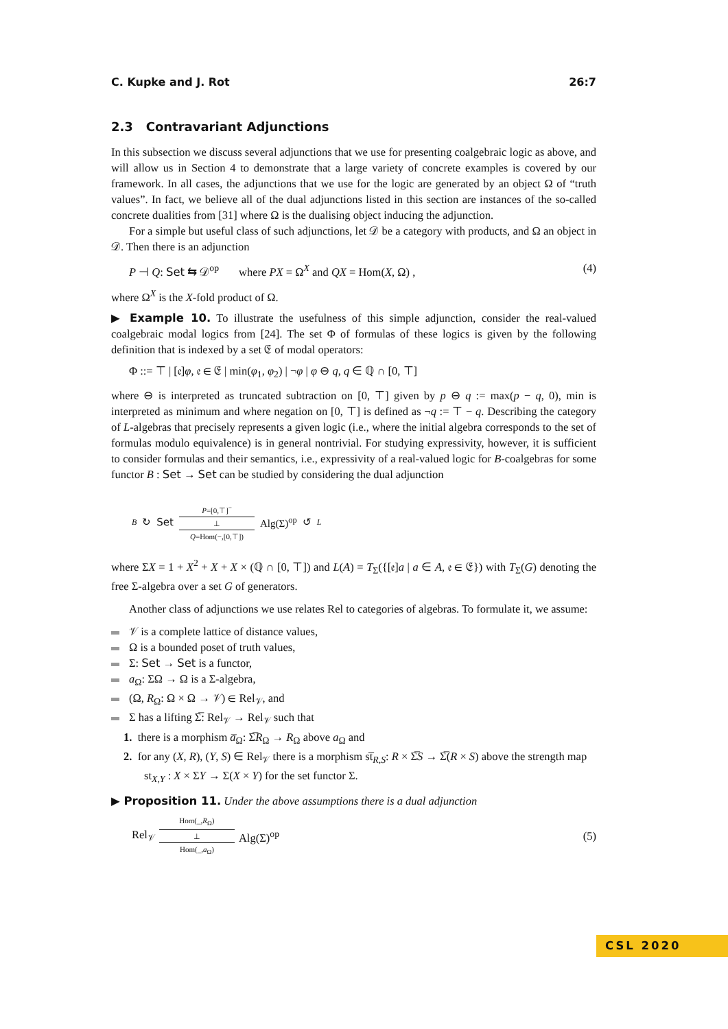C. Kupke and J. Rot 26:7
2.3 Contravariant Adjunctions
In this subsection we discuss several adjunctions that we use for presenting coalgebraic logic as above, and will allow us in Section 4 to demonstrate that a large variety of concrete examples is covered by our framework. In all cases, the adjunctions that we use for the logic are generated by an object Ω of “truth values”. In fact, we believe all of the dual adjunctions listed in this section are instances of the so-called concrete dualities from [31] where Ω is the dualising object inducing the adjunction.
For a simple but useful class of such adjunctions, let 𝒟 be a category with products, and Ω an object in 𝒟. Then there is an adjunction
P ⊣ Q: Set ⇆ 𝒟<sup>op</sup> where PX = Ω<sup>X</sup> and QX = Hom(X, Ω) , (4)
where Ω<sup>X</sup> is the X-fold product of Ω.
▶ Example 10. To illustrate the usefulness of this simple adjunction, consider the real-valued coalgebraic modal logics from [24]. The set Φ of formulas of these logics is given by the following definition that is indexed by a set 𝔈 of modal operators:
Φ ::= ⊤ | [𝔢]φ, 𝔢 ∈ 𝔈 | min(φ<sub>1</sub>, φ<sub>2</sub>) | ¬φ | φ ⊖ q, q ∈ ℚ ∩ [0, ⊤]
where ⊖ is interpreted as truncated subtraction on [0, ⊤] given by p ⊖ q := max(p − q, 0), min is interpreted as minimum and where negation on [0, ⊤] is defined as ¬q := ⊤ − q. Describing the category of L-algebras that precisely represents a given logic (i.e., where the initial algebra corresponds to the set of formulas modulo equivalence) is in general nontrivial. For studying expressivity, however, it is sufficient to consider formulas and their semantics, i.e., expressivity of a real-valued logic for B-coalgebras for some functor B : Set → Set can be studied by considering the dual adjunction
B ↻ Set
P=[0,⊤]<sup>−</sup>
⊥
Q=Hom(−,[0,⊤])
Alg(Σ)<sup>op</sup> ↺ L
where ΣX = 1 + X<sup>2</sup> + X + X × (ℚ ∩ [0, ⊤]) and L(A) = T<sub>Σ</sub>({[𝔢]a | a ∈ A, 𝔢 ∈ 𝔈}) with T<sub>Σ</sub>(G) denoting the free Σ-algebra over a set G of generators.
Another class of adjunctions we use relates Rel to categories of algebras. To formulate it, we assume:
𝒱 is a complete lattice of distance values,
Ω is a bounded poset of truth values,
Σ: Set → Set is a functor,
a<sub>Ω</sub>: ΣΩ → Ω is a Σ-algebra,
(Ω, R<sub>Ω</sub>: Ω × Ω → 𝒱) ∈ Rel<sub>𝒱</sub>, and
Σ has a lifting Σ̅: Rel<sub>𝒱</sub> → Rel<sub>𝒱</sub> such that
1. there is a morphism a̅<sub>Ω</sub>: Σ̅R<sub>Ω</sub> → R<sub>Ω</sub> above a<sub>Ω</sub> and
2. for any (X, R), (Y, S) ∈ Rel<sub>𝒱</sub> there is a morphism st̅<sub>R,S</sub>: R × Σ̅S → Σ̅(R × S) above the strength map st<sub>X,Y</sub> : X × ΣY → Σ(X × Y) for the set functor Σ.
▶ Proposition 11. Under the above assumptions there is a dual adjunction
Rel<sub>𝒱</sub>
Hom(_,R<sub>Ω</sub>)
⊥
Hom(_,a<sub>Ω</sub>)
Alg(Σ)<sup>op</sup>
(5)
CSL 2020